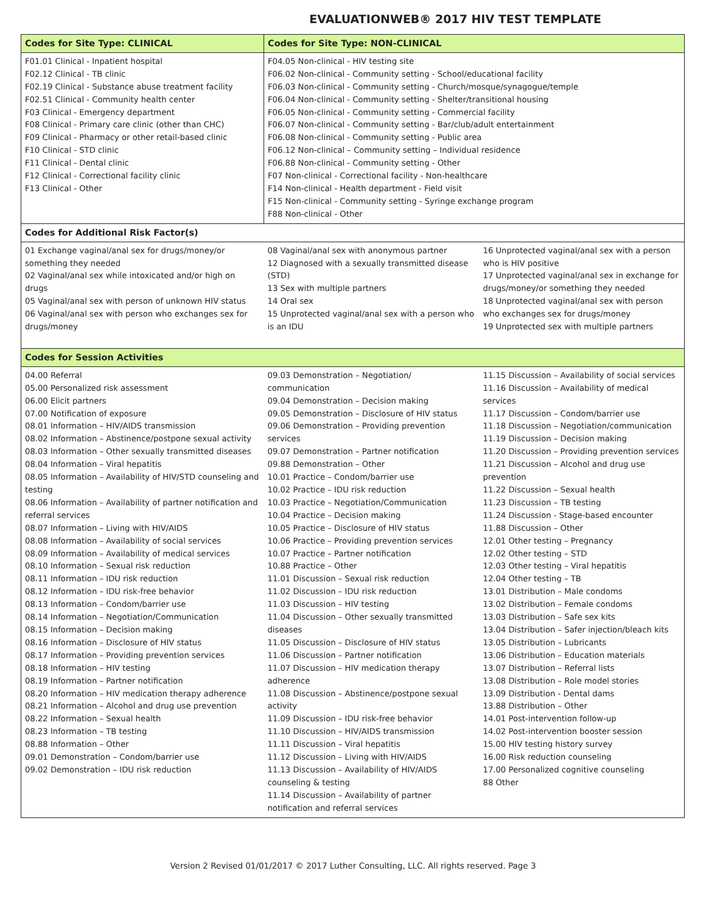EVALUATIONWEB® 2017 HIV TEST TEMPLATE
| Codes for Site Type: CLINICAL | Codes for Site Type: NON-CLINICAL | |
| --- | --- | --- |
| F01.01 Clinical - Inpatient hospital F02.12 Clinical - TB clinic F02.19 Clinical - Substance abuse treatment facility F02.51 Clinical - Community health center F03 Clinical - Emergency department F08 Clinical - Primary care clinic (other than CHC) F09 Clinical - Pharmacy or other retail-based clinic F10 Clinical - STD clinic F11 Clinical - Dental clinic F12 Clinical - Correctional facility clinic F13 Clinical - Other | F04.05 Non-clinical - HIV testing site F06.02 Non-clinical - Community setting - School/educational facility F06.03 Non-clinical - Community setting - Church/mosque/synagogue/temple F06.04 Non-clinical - Community setting - Shelter/transitional housing F06.05 Non-clinical - Community setting - Commercial facility F06.07 Non-clinical - Community setting - Bar/club/adult entertainment F06.08 Non-clinical - Community setting - Public area F06.12 Non-clinical – Community setting – Individual residence F06.88 Non-clinical - Community setting - Other F07 Non-clinical - Correctional facility - Non-healthcare F14 Non-clinical - Health department - Field visit F15 Non-clinical - Community setting - Syringe exchange program F88 Non-clinical - Other | |
| Codes for Additional Risk Factor(s) | | |
| 01 Exchange vaginal/anal sex for drugs/money/or something they needed 02 Vaginal/anal sex while intoxicated and/or high on drugs 05 Vaginal/anal sex with person of unknown HIV status 06 Vaginal/anal sex with person who exchanges sex for drugs/money | 08 Vaginal/anal sex with anonymous partner 12 Diagnosed with a sexually transmitted disease (STD) 13 Sex with multiple partners 14 Oral sex 15 Unprotected vaginal/anal sex with a person who is an IDU | 16 Unprotected vaginal/anal sex with a person who is HIV positive 17 Unprotected vaginal/anal sex in exchange for drugs/money/or something they needed 18 Unprotected vaginal/anal sex with person who exchanges sex for drugs/money 19 Unprotected sex with multiple partners |
| Codes for Session Activities | | |
| 04.00 Referral 05.00 Personalized risk assessment 06.00 Elicit partners 07.00 Notification of exposure 08.01 Information – HIV/AIDS transmission 08.02 Information – Abstinence/postpone sexual activity 08.03 Information – Other sexually transmitted diseases 08.04 Information – Viral hepatitis 08.05 Information – Availability of HIV/STD counseling and testing 08.06 Information – Availability of partner notification and referral services 08.07 Information – Living with HIV/AIDS 08.08 Information – Availability of social services 08.09 Information – Availability of medical services 08.10 Information – Sexual risk reduction 08.11 Information – IDU risk reduction 08.12 Information – IDU risk-free behavior 08.13 Information – Condom/barrier use 08.14 Information – Negotiation/Communication 08.15 Information – Decision making 08.16 Information – Disclosure of HIV status 08.17 Information – Providing prevention services 08.18 Information – HIV testing 08.19 Information – Partner notification 08.20 Information – HIV medication therapy adherence 08.21 Information – Alcohol and drug use prevention 08.22 Information – Sexual health 08.23 Information – TB testing 08.88 Information – Other 09.01 Demonstration – Condom/barrier use 09.02 Demonstration – IDU risk reduction | 09.03 Demonstration – Negotiation/ communication 09.04 Demonstration – Decision making 09.05 Demonstration – Disclosure of HIV status 09.06 Demonstration – Providing prevention services 09.07 Demonstration – Partner notification 09.88 Demonstration – Other 10.01 Practice – Condom/barrier use 10.02 Practice – IDU risk reduction 10.03 Practice – Negotiation/Communication 10.04 Practice – Decision making 10.05 Practice – Disclosure of HIV status 10.06 Practice – Providing prevention services 10.07 Practice – Partner notification 10.88 Practice – Other 11.01 Discussion – Sexual risk reduction 11.02 Discussion – IDU risk reduction 11.03 Discussion – HIV testing 11.04 Discussion – Other sexually transmitted diseases 11.05 Discussion – Disclosure of HIV status 11.06 Discussion – Partner notification 11.07 Discussion – HIV medication therapy adherence 11.08 Discussion – Abstinence/postpone sexual activity 11.09 Discussion – IDU risk-free behavior 11.10 Discussion – HIV/AIDS transmission 11.11 Discussion – Viral hepatitis 11.12 Discussion – Living with HIV/AIDS 11.13 Discussion – Availability of HIV/AIDS counseling & testing 11.14 Discussion – Availability of partner notification and referral services | 11.15 Discussion – Availability of social services 11.16 Discussion – Availability of medical services 11.17 Discussion – Condom/barrier use 11.18 Discussion – Negotiation/communication 11.19 Discussion – Decision making 11.20 Discussion – Providing prevention services 11.21 Discussion – Alcohol and drug use prevention 11.22 Discussion – Sexual health 11.23 Discussion – TB testing 11.24 Discussion - Stage-based encounter 11.88 Discussion – Other 12.01 Other testing – Pregnancy 12.02 Other testing – STD 12.03 Other testing – Viral hepatitis 12.04 Other testing – TB 13.01 Distribution – Male condoms 13.02 Distribution – Female condoms 13.03 Distribution – Safe sex kits 13.04 Distribution – Safer injection/bleach kits 13.05 Distribution – Lubricants 13.06 Distribution – Education materials 13.07 Distribution – Referral lists 13.08 Distribution – Role model stories 13.09 Distribution - Dental dams 13.88 Distribution – Other 14.01 Post-intervention follow-up 14.02 Post-intervention booster session 15.00 HIV testing history survey 16.00 Risk reduction counseling 17.00 Personalized cognitive counseling 88 Other |
Version 2 Revised 01/01/2017 © 2017 Luther Consulting, LLC. All rights reserved. Page 3